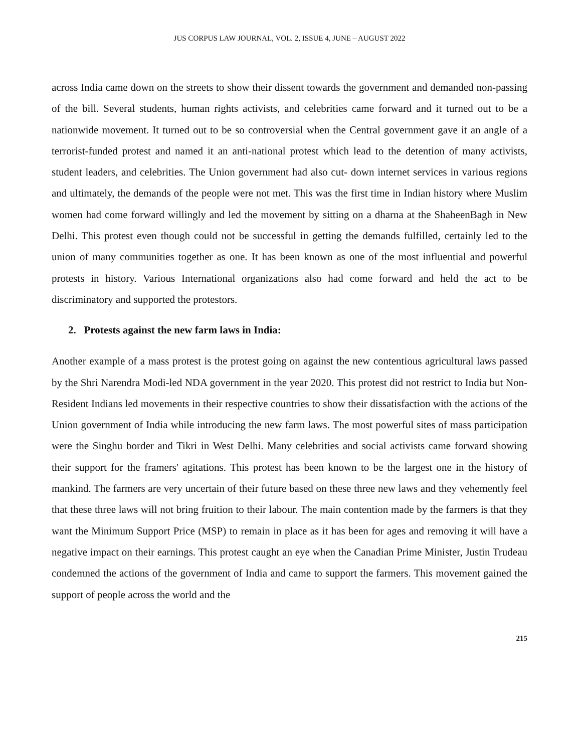JUS CORPUS LAW JOURNAL, VOL. 2, ISSUE 4, JUNE – AUGUST 2022
across India came down on the streets to show their dissent towards the government and demanded non-passing of the bill. Several students, human rights activists, and celebrities came forward and it turned out to be a nationwide movement. It turned out to be so controversial when the Central government gave it an angle of a terrorist-funded protest and named it an anti-national protest which lead to the detention of many activists, student leaders, and celebrities. The Union government had also cut- down internet services in various regions and ultimately, the demands of the people were not met. This was the first time in Indian history where Muslim women had come forward willingly and led the movement by sitting on a dharna at the ShaheenBagh in New Delhi. This protest even though could not be successful in getting the demands fulfilled, certainly led to the union of many communities together as one. It has been known as one of the most influential and powerful protests in history. Various International organizations also had come forward and held the act to be discriminatory and supported the protestors.
2. Protests against the new farm laws in India:
Another example of a mass protest is the protest going on against the new contentious agricultural laws passed by the Shri Narendra Modi-led NDA government in the year 2020. This protest did not restrict to India but Non- Resident Indians led movements in their respective countries to show their dissatisfaction with the actions of the Union government of India while introducing the new farm laws. The most powerful sites of mass participation were the Singhu border and Tikri in West Delhi. Many celebrities and social activists came forward showing their support for the framers' agitations. This protest has been known to be the largest one in the history of mankind. The farmers are very uncertain of their future based on these three new laws and they vehemently feel that these three laws will not bring fruition to their labour. The main contention made by the farmers is that they want the Minimum Support Price (MSP) to remain in place as it has been for ages and removing it will have a negative impact on their earnings. This protest caught an eye when the Canadian Prime Minister, Justin Trudeau condemned the actions of the government of India and came to support the farmers. This movement gained the support of people across the world and the
215